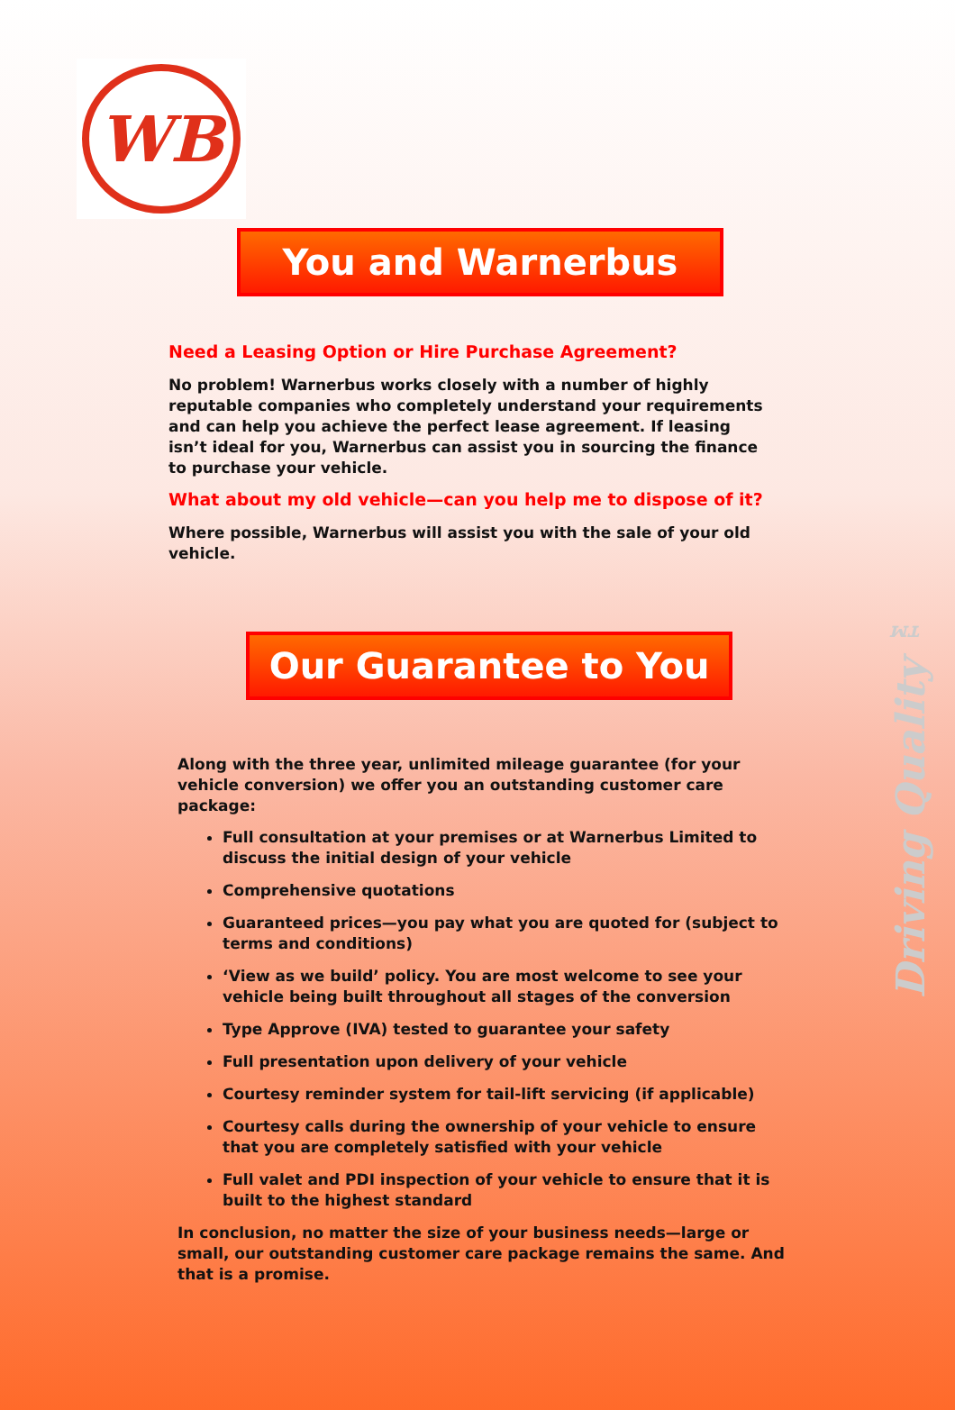WB
You and Warnerbus
Need a Leasing Option or Hire Purchase Agreement?
No problem! Warnerbus works closely with a number of highly reputable companies who completely understand your requirements and can help you achieve the perfect lease agreement. If leasing isn’t ideal for you, Warnerbus can assist you in sourcing the finance to purchase your vehicle.
What about my old vehicle—can you help me to dispose of it?
Where possible, Warnerbus will assist you with the sale of your old vehicle.
Our Guarantee to You
Along with the three year, unlimited mileage guarantee (for your vehicle conversion) we offer you an outstanding customer care package:
Full consultation at your premises or at Warnerbus Limited to discuss the initial design of your vehicle
Comprehensive quotations
Guaranteed prices—you pay what you are quoted for (subject to terms and conditions)
‘View as we build’ policy. You are most welcome to see your vehicle being built throughout all stages of the conversion
Type Approve (IVA) tested to guarantee your safety
Full presentation upon delivery of your vehicle
Courtesy reminder system for tail-lift servicing (if applicable)
Courtesy calls during the ownership of your vehicle to ensure that you are completely satisfied with your vehicle
Full valet and PDI inspection of your vehicle to ensure that it is built to the highest standard
In conclusion, no matter the size of your business needs—large or small, our outstanding customer care package remains the same. And that is a promise.
Driving Quality ™